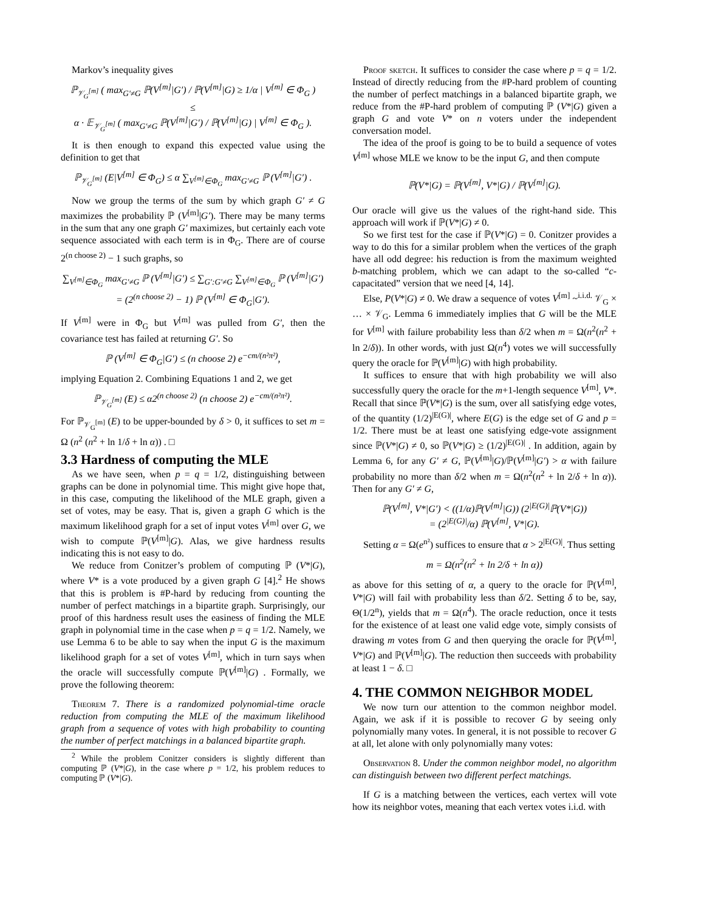Markov’s inequality gives
ℙ<sub>𝒱<sub>G</sub><sup>[m]</sup></sub> ( max<sub>G′≠G</sub> ℙ(V<sup>[m]</sup>|G′) / ℙ(V<sup>[m]</sup>|G) ≥ 1/α | V<sup>[m]</sup> ∈ Φ<sub>G</sub> )
≤
α · 𝔼<sub>𝒱<sub>G</sub><sup>[m]</sup></sub> ( max<sub>G′≠G</sub> ℙ(V<sup>[m]</sup>|G′) / ℙ(V<sup>[m]</sup>|G) | V<sup>[m]</sup> ∈ Φ<sub>G</sub> ).
It is then enough to expand this expected value using the definition to get that
ℙ<sub>𝒱<sub>G</sub><sup>[m]</sup></sub> (E|V<sup>[m]</sup> ∈ Φ<sub>G</sub>) ≤ α ∑<sub>V<sup>[m]</sup>∈Φ<sub>G</sub></sub> max<sub>G′≠G</sub> ℙ (V<sup>[m]</sup>|G′) .
Now we group the terms of the sum by which graph G′ ≠ G maximizes the probability ℙ (V<sup>[m]</sup>|G′). There may be many terms in the sum that any one graph G′ maximizes, but certainly each vote sequence associated with each term is in Φ<sub>G</sub>. There are of course 2<sup>(n choose 2)</sup> − 1 such graphs, so
∑<sub>V<sup>[m]</sup>∈Φ<sub>G</sub></sub> max<sub>G′≠G</sub> ℙ (V<sup>[m]</sup>|G′) ≤ ∑<sub>G′:G′≠G</sub> ∑<sub>V<sup>[m]</sup>∈Φ<sub>G</sub></sub> ℙ (V<sup>[m]</sup>|G′)
= (2<sup>(n choose 2)</sup> − 1) ℙ (V<sup>[m]</sup> ∈ Φ<sub>G</sub>|G′).
If V<sup>[m]</sup> were in Φ<sub>G</sub> but V<sup>[m]</sup> was pulled from G′, then the covariance test has failed at returning G′. So
ℙ (V<sup>[m]</sup> ∈ Φ<sub>G</sub>|G′) ≤ (n choose 2) e<sup>−cm/(n²π²)</sup>,
implying Equation 2. Combining Equations 1 and 2, we get
ℙ<sub>𝒱<sub>G</sub><sup>[m]</sup></sub> (E) ≤ α2<sup>(n choose 2)</sup> (n choose 2) e<sup>−cm/(n²π²)</sup>.
For ℙ<sub>𝒱<sub>G</sub><sup>[m]</sup></sub> (E) to be upper-bounded by δ > 0, it suffices to set m = Ω (n<sup>2</sup> (n<sup>2</sup> + ln 1/δ + ln α)) . □
3.3 Hardness of computing the MLE
As we have seen, when p = q = 1/2, distinguishing between graphs can be done in polynomial time. This might give hope that, in this case, computing the likelihood of the MLE graph, given a set of votes, may be easy. That is, given a graph G which is the maximum likelihood graph for a set of input votes V<sup>[m]</sup> over G, we wish to compute ℙ(V<sup>[m]</sup>|G). Alas, we give hardness results indicating this is not easy to do.
We reduce from Conitzer’s problem of computing ℙ (V*|G), where V* is a vote produced by a given graph G [4].<sup>2</sup> He shows that this is problem is #P-hard by reducing from counting the number of perfect matchings in a bipartite graph. Surprisingly, our proof of this hardness result uses the easiness of finding the MLE graph in polynomial time in the case when p = q = 1/2. Namely, we use Lemma 6 to be able to say when the input G is the maximum likelihood graph for a set of votes V<sup>[m]</sup>, which in turn says when the oracle will successfully compute ℙ(V<sup>[m]</sup>|G) . Formally, we prove the following theorem:
Theorem 7. There is a randomized polynomial-time oracle reduction from computing the MLE of the maximum likelihood graph from a sequence of votes with high probability to counting the number of perfect matchings in a balanced bipartite graph.
<sup>2</sup> While the problem Conitzer considers is slightly different than computing ℙ (V*|G), in the case where p = 1/2, his problem reduces to computing ℙ (V*|G).
Proof sketch. It suffices to consider the case where p = q = 1/2. Instead of directly reducing from the #P-hard problem of counting the number of perfect matchings in a balanced bipartite graph, we reduce from the #P-hard problem of computing ℙ (V*|G) given a graph G and vote V* on n voters under the independent conversation model.
The idea of the proof is going to be to build a sequence of votes V<sup>[m]</sup> whose MLE we know to be the input G, and then compute
ℙ(V*|G) = ℙ(V<sup>[m]</sup>, V*|G) / ℙ(V<sup>[m]</sup>|G).
Our oracle will give us the values of the right-hand side. This approach will work if ℙ(V*|G) ≠ 0.
So we first test for the case if ℙ(V*|G) = 0. Conitzer provides a way to do this for a similar problem when the vertices of the graph have all odd degree: his reduction is from the maximum weighted b-matching problem, which we can adapt to the so-called “c-capacitated” version that we need [4, 14].
Else, P(V*|G) ≠ 0. We draw a sequence of votes V<sup>[m]</sup> ~<sup>i.i.d.</sup> 𝒱<sub>G</sub> × … × 𝒱<sub>G</sub>. Lemma 6 immediately implies that G will be the MLE for V<sup>[m]</sup> with failure probability less than δ/2 when m = Ω(n<sup>2</sup>(n<sup>2</sup> + ln 2/δ)). In other words, with just Ω(n<sup>4</sup>) votes we will successfully query the oracle for ℙ(V<sup>[m]</sup>|G) with high probability.
It suffices to ensure that with high probability we will also successfully query the oracle for the m+1-length sequence V<sup>[m]</sup>, V*. Recall that since ℙ(V*|G) is the sum, over all satisfying edge votes, of the quantity (1/2)<sup>|E(G)|</sup>, where E(G) is the edge set of G and p = 1/2. There must be at least one satisfying edge-vote assignment since ℙ(V*|G) ≠ 0, so ℙ(V*|G) ≥ (1/2)<sup>|E(G)|</sup> . In addition, again by Lemma 6, for any G′ ≠ G, ℙ(V<sup>[m]</sup>|G)/ℙ(V<sup>[m]</sup>|G′) > α with failure probability no more than δ/2 when m = Ω(n<sup>2</sup>(n<sup>2</sup> + ln 2/δ + ln α)). Then for any G′ ≠ G,
ℙ(V<sup>[m]</sup>, V*|G′) < ((1/α)ℙ(V<sup>[m]</sup>|G)) (2<sup>|E(G)|</sup>ℙ(V*|G))
= (2<sup>|E(G)|</sup>/α) ℙ(V<sup>[m]</sup>, V*|G).
Setting α = Ω(e<sup>n²</sup>) suffices to ensure that α > 2<sup>|E(G)|</sup>. Thus setting
m = Ω(n<sup>2</sup>(n<sup>2</sup> + ln 2/δ + ln α))
as above for this setting of α, a query to the oracle for ℙ(V<sup>[m]</sup>, V*|G) will fail with probability less than δ/2. Setting δ to be, say, Θ(1/2<sup>n</sup>), yields that m = Ω(n<sup>4</sup>). The oracle reduction, once it tests for the existence of at least one valid edge vote, simply consists of drawing m votes from G and then querying the oracle for ℙ(V<sup>[m]</sup>, V*|G) and ℙ(V<sup>[m]</sup>|G). The reduction then succeeds with probability at least 1 − δ. □
4. THE COMMON NEIGHBOR MODEL
We now turn our attention to the common neighbor model. Again, we ask if it is possible to recover G by seeing only polynomially many votes. In general, it is not possible to recover G at all, let alone with only polynomially many votes:
Observation 8. Under the common neighbor model, no algorithm can distinguish between two different perfect matchings.
If G is a matching between the vertices, each vertex will vote how its neighbor votes, meaning that each vertex votes i.i.d. with